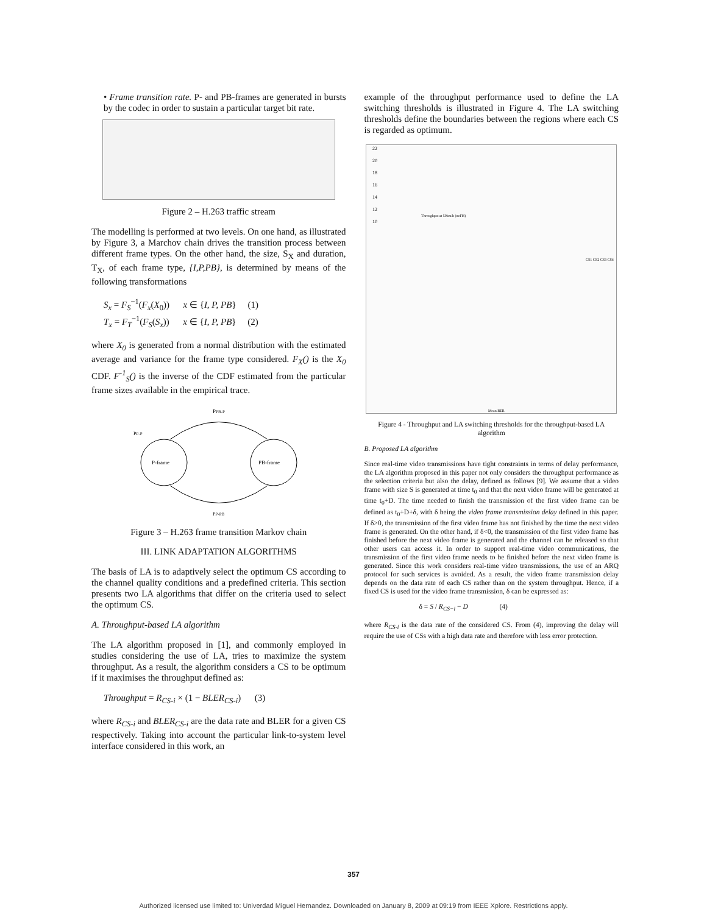• Frame transition rate. P- and PB-frames are generated in bursts by the codec in order to sustain a particular target bit rate.
Figure 2 – H.263 traffic stream
The modelling is performed at two levels. On one hand, as illustrated by Figure 3, a Marchov chain drives the transition process between different frame types. On the other hand, the size, S<sub>X</sub> and duration, T<sub>X</sub>, of each frame type, {I,P,PB}, is determined by means of the following transformations
S<sub>x</sub> = F<sub>S</sub><sup>−1</sup>(F<sub>x</sub>(X<sub>0</sub>)) x ∈ {I, P, PB} (1)
T<sub>x</sub> = F<sub>T</sub><sup>−1</sup>(F<sub>S</sub>(S<sub>x</sub>)) x ∈ {I, P, PB} (2)
where X<sub>0</sub> is generated from a normal distribution with the estimated average and variance for the frame type considered. F<sub>X</sub>() is the X<sub>0</sub> CDF. F<sup>-1</sup><sub>S</sub>() is the inverse of the CDF estimated from the particular frame sizes available in the empirical trace.
PPB-P
P-frame
PB-frame
PP-PB
PP-P
Figure 3 – H.263 frame transition Markov chain
III. LINK ADAPTATION ALGORITHMS
The basis of LA is to adaptively select the optimum CS according to the channel quality conditions and a predefined criteria. This section presents two LA algorithms that differ on the criteria used to select the optimum CS.
A. Throughput-based LA algorithm
The LA algorithm proposed in [1], and commonly employed in studies considering the use of LA, tries to maximize the system throughput. As a result, the algorithm considers a CS to be optimum if it maximises the throughput defined as:
Throughput = R<sub>CS-i</sub> × (1 − BLER<sub>CS-i</sub>) (3)
where R<sub>CS-i</sub> and BLER<sub>CS-i</sub> are the data rate and BLER for a given CS respectively. Taking into account the particular link-to-system level interface considered in this work, an
example of the throughput performance used to define the LA switching thresholds is illustrated in Figure 4. The LA switching thresholds define the boundaries between the regions where each CS is regarded as optimum.
22
20
18
16
14
12
10
Throughput at 50km/h (noFH)
CS1 CS2 CS3 CS4
Mean BER
Figure 4 - Throughput and LA switching thresholds for the throughput-based LA algorithm
B. Proposed LA algorithm
Since real-time video transmissions have tight constraints in terms of delay performance, the LA algorithm proposed in this paper not only considers the throughput performance as the selection criteria but also the delay, defined as follows [9]. We assume that a video frame with size S is generated at time t<sub>0</sub> and that the next video frame will be generated at time t<sub>0</sub>+D. The time needed to finish the transmission of the first video frame can be defined as t<sub>0</sub>+D+δ, with δ being the video frame transmission delay defined in this paper. If δ>0, the transmission of the first video frame has not finished by the time the next video frame is generated. On the other hand, if δ<0, the transmission of the first video frame has finished before the next video frame is generated and the channel can be released so that other users can access it. In order to support real-time video communications, the transmission of the first video frame needs to be finished before the next video frame is generated. Since this work considers real-time video transmissions, the use of an ARQ protocol for such services is avoided. As a result, the video frame transmission delay depends on the data rate of each CS rather than on the system throughput. Hence, if a fixed CS is used for the video frame transmission, δ can be expressed as:
δ = S / R<sub>CS−i</sub> − D (4)
where R<sub>CS-i</sub> is the data rate of the considered CS. From (4), improving the delay will require the use of CSs with a high data rate and therefore with less error protection.
357
Authorized licensed use limited to: Univerdad Miguel Hernandez. Downloaded on January 8, 2009 at 09:19 from IEEE Xplore. Restrictions apply.